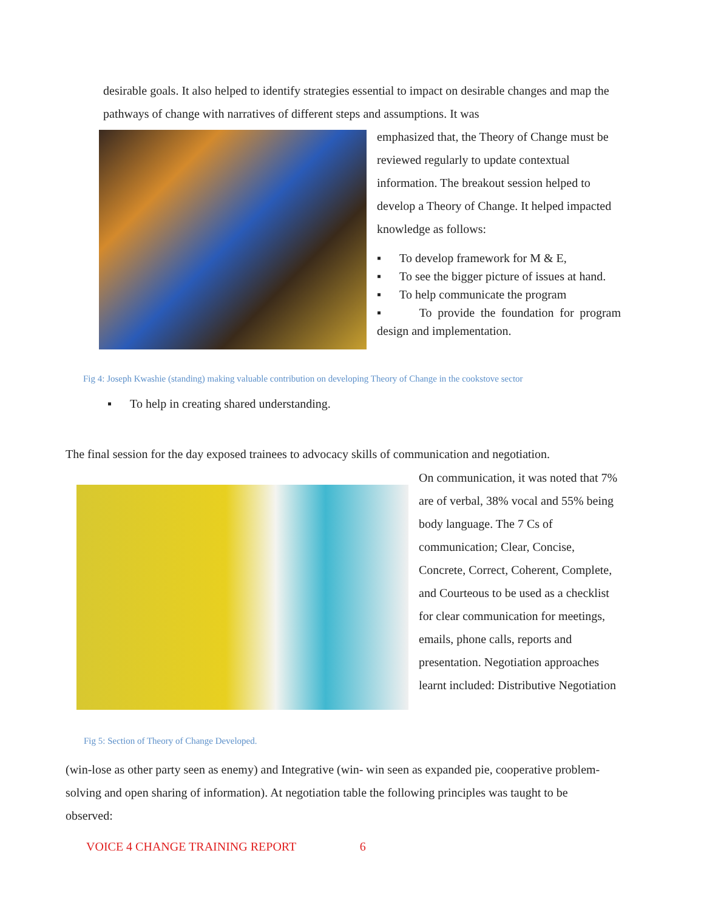desirable goals. It also helped to identify strategies essential to impact on desirable changes and map the pathways of change with narratives of different steps and assumptions. It was
emphasized that, the Theory of Change must be reviewed regularly to update contextual information. The breakout session helped to develop a Theory of Change. It helped impacted knowledge as follows:
▪ To develop framework for M & E,
▪ To see the bigger picture of issues at hand.
▪ To help communicate the program
▪ To provide the foundation for program design and implementation.
Fig 4: Joseph Kwashie (standing) making valuable contribution on developing Theory of Change in the cookstove sector
▪ To help in creating shared understanding.
The final session for the day exposed trainees to advocacy skills of communication and negotiation.
On communication, it was noted that 7% are of verbal, 38% vocal and 55% being body language. The 7 Cs of communication; Clear, Concise, Concrete, Correct, Coherent, Complete, and Courteous to be used as a checklist for clear communication for meetings, emails, phone calls, reports and presentation. Negotiation approaches learnt included: Distributive Negotiation
Fig 5: Section of Theory of Change Developed.
(win-lose as other party seen as enemy) and Integrative (win- win seen as expanded pie, cooperative problem-solving and open sharing of information). At negotiation table the following principles was taught to be observed:
VOICE 4 CHANGE TRAINING REPORT 6